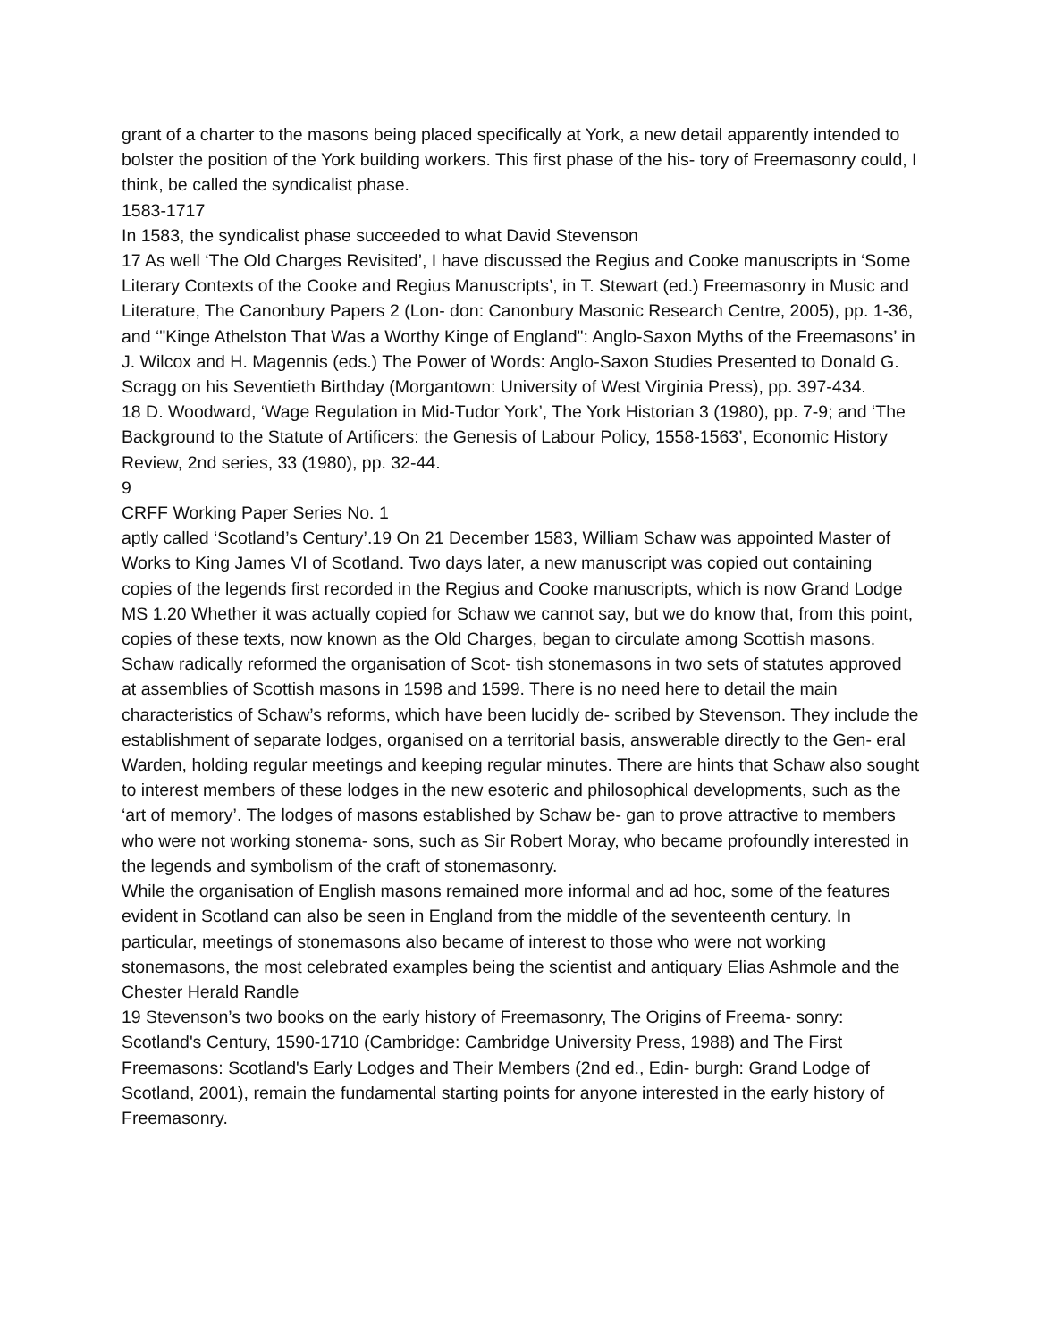grant of a charter to the masons being placed specifically at York, a new detail apparently intended to bolster the position of the York building workers. This first phase of the his- tory of Freemasonry could, I think, be called the syndicalist phase.
1583-1717
In 1583, the syndicalist phase succeeded to what David Stevenson
17 As well ‘The Old Charges Revisited’, I have discussed the Regius and Cooke manuscripts in ‘Some Literary Contexts of the Cooke and Regius Manuscripts’, in T. Stewart (ed.) Freemasonry in Music and Literature, The Canonbury Papers 2 (Lon- don: Canonbury Masonic Research Centre, 2005), pp. 1-36, and ‘"Kinge Athelston That Was a Worthy Kinge of England": Anglo-Saxon Myths of the Freemasons’ in J. Wilcox and H. Magennis (eds.) The Power of Words: Anglo-Saxon Studies Presented to Donald G. Scragg on his Seventieth Birthday (Morgantown: University of West Virginia Press), pp. 397-434.
18 D. Woodward, ‘Wage Regulation in Mid-Tudor York’, The York Historian 3 (1980), pp. 7-9; and ‘The Background to the Statute of Artificers: the Genesis of Labour Policy, 1558-1563’, Economic History Review, 2nd series, 33 (1980), pp. 32-44.
9
CRFF Working Paper Series No. 1
aptly called ‘Scotland’s Century’.19 On 21 December 1583, William Schaw was appointed Master of Works to King James VI of Scotland. Two days later, a new manuscript was copied out containing copies of the legends first recorded in the Regius and Cooke manuscripts, which is now Grand Lodge MS 1.20 Whether it was actually copied for Schaw we cannot say, but we do know that, from this point, copies of these texts, now known as the Old Charges, began to circulate among Scottish masons. Schaw radically reformed the organisation of Scot- tish stonemasons in two sets of statutes approved at assemblies of Scottish masons in 1598 and 1599. There is no need here to detail the main characteristics of Schaw’s reforms, which have been lucidly de- scribed by Stevenson. They include the establishment of separate lodges, organised on a territorial basis, answerable directly to the Gen- eral Warden, holding regular meetings and keeping regular minutes. There are hints that Schaw also sought to interest members of these lodges in the new esoteric and philosophical developments, such as the ‘art of memory’. The lodges of masons established by Schaw be- gan to prove attractive to members who were not working stonema- sons, such as Sir Robert Moray, who became profoundly interested in the legends and symbolism of the craft of stonemasonry.
While the organisation of English masons remained more informal and ad hoc, some of the features evident in Scotland can also be seen in England from the middle of the seventeenth century. In particular, meetings of stonemasons also became of interest to those who were not working stonemasons, the most celebrated examples being the scientist and antiquary Elias Ashmole and the Chester Herald Randle
19 Stevenson’s two books on the early history of Freemasonry, The Origins of Freema- sonry: Scotland's Century, 1590-1710 (Cambridge: Cambridge University Press, 1988) and The First Freemasons: Scotland's Early Lodges and Their Members (2nd ed., Edin- burgh: Grand Lodge of Scotland, 2001), remain the fundamental starting points for anyone interested in the early history of Freemasonry.